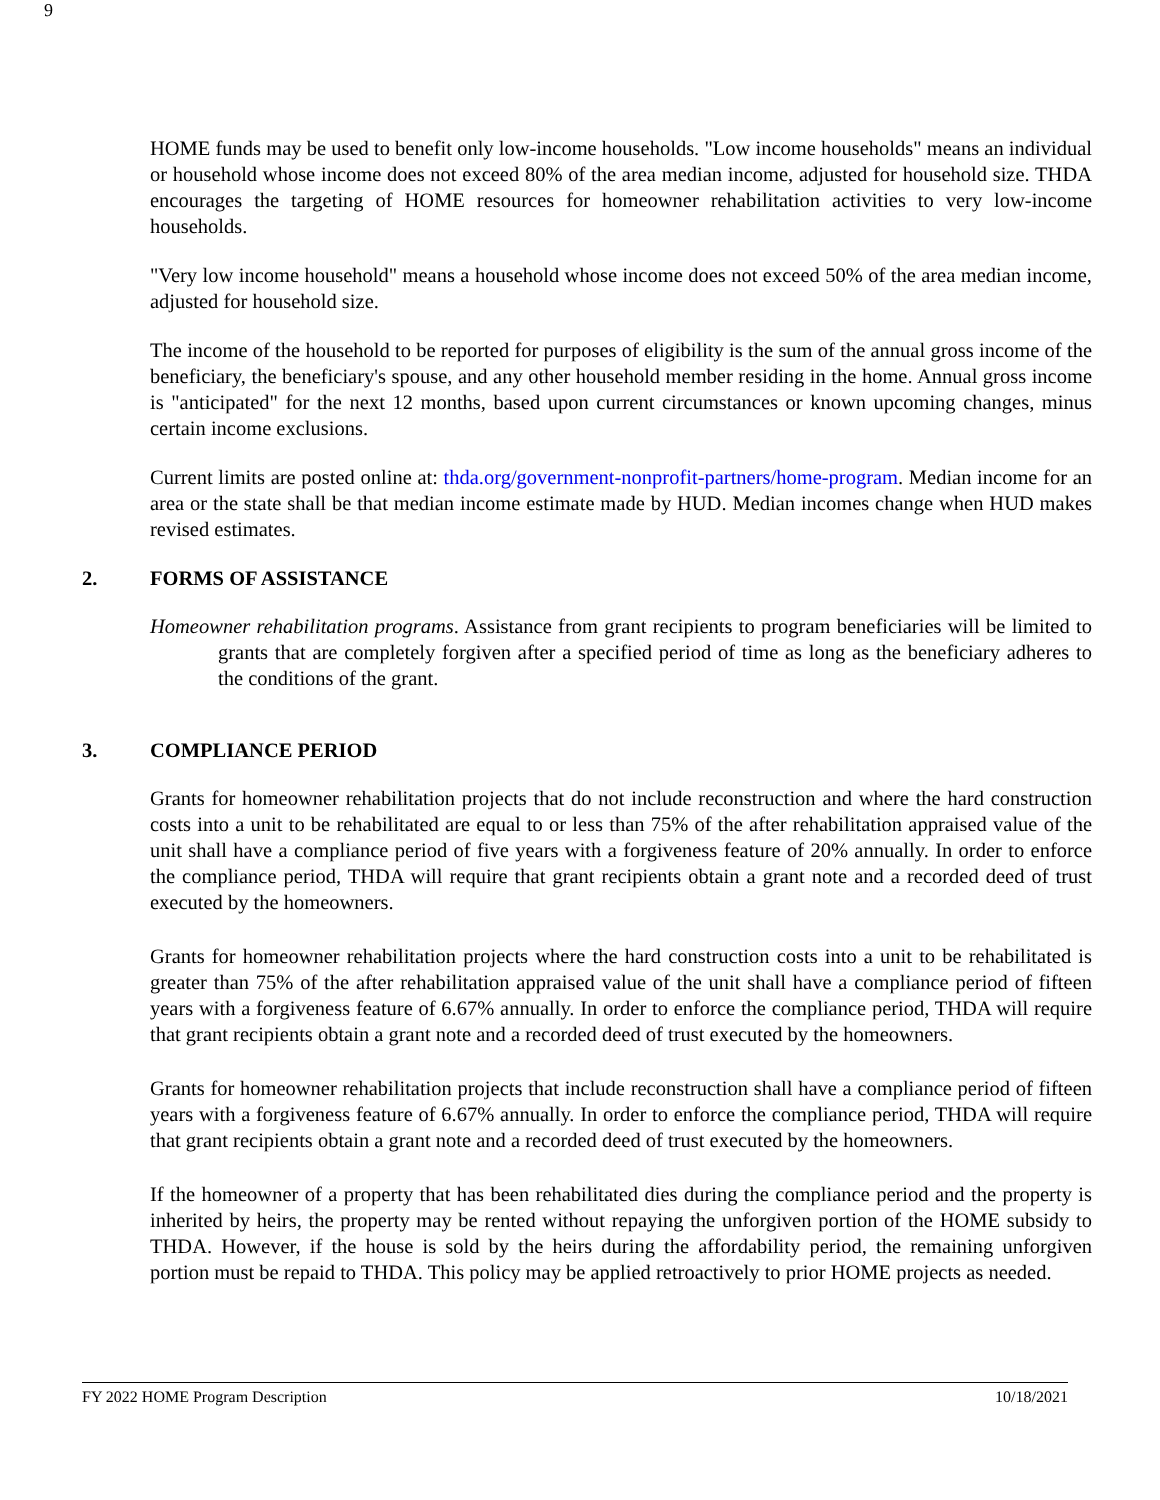9
HOME funds may be used to benefit only low-income households. "Low income households" means an individual or household whose income does not exceed 80% of the area median income, adjusted for household size. THDA encourages the targeting of HOME resources for homeowner rehabilitation activities to very low-income households.
"Very low income household" means a household whose income does not exceed 50% of the area median income, adjusted for household size.
The income of the household to be reported for purposes of eligibility is the sum of the annual gross income of the beneficiary, the beneficiary's spouse, and any other household member residing in the home. Annual gross income is "anticipated" for the next 12 months, based upon current circumstances or known upcoming changes, minus certain income exclusions.
Current limits are posted online at: thda.org/government-nonprofit-partners/home-program. Median income for an area or the state shall be that median income estimate made by HUD. Median incomes change when HUD makes revised estimates.
2. FORMS OF ASSISTANCE
Homeowner rehabilitation programs. Assistance from grant recipients to program beneficiaries will be limited to grants that are completely forgiven after a specified period of time as long as the beneficiary adheres to the conditions of the grant.
3. COMPLIANCE PERIOD
Grants for homeowner rehabilitation projects that do not include reconstruction and where the hard construction costs into a unit to be rehabilitated are equal to or less than 75% of the after rehabilitation appraised value of the unit shall have a compliance period of five years with a forgiveness feature of 20% annually. In order to enforce the compliance period, THDA will require that grant recipients obtain a grant note and a recorded deed of trust executed by the homeowners.
Grants for homeowner rehabilitation projects where the hard construction costs into a unit to be rehabilitated is greater than 75% of the after rehabilitation appraised value of the unit shall have a compliance period of fifteen years with a forgiveness feature of 6.67% annually. In order to enforce the compliance period, THDA will require that grant recipients obtain a grant note and a recorded deed of trust executed by the homeowners.
Grants for homeowner rehabilitation projects that include reconstruction shall have a compliance period of fifteen years with a forgiveness feature of 6.67% annually. In order to enforce the compliance period, THDA will require that grant recipients obtain a grant note and a recorded deed of trust executed by the homeowners.
If the homeowner of a property that has been rehabilitated dies during the compliance period and the property is inherited by heirs, the property may be rented without repaying the unforgiven portion of the HOME subsidy to THDA. However, if the house is sold by the heirs during the affordability period, the remaining unforgiven portion must be repaid to THDA. This policy may be applied retroactively to prior HOME projects as needed.
FY 2022 HOME Program Description 10/18/2021